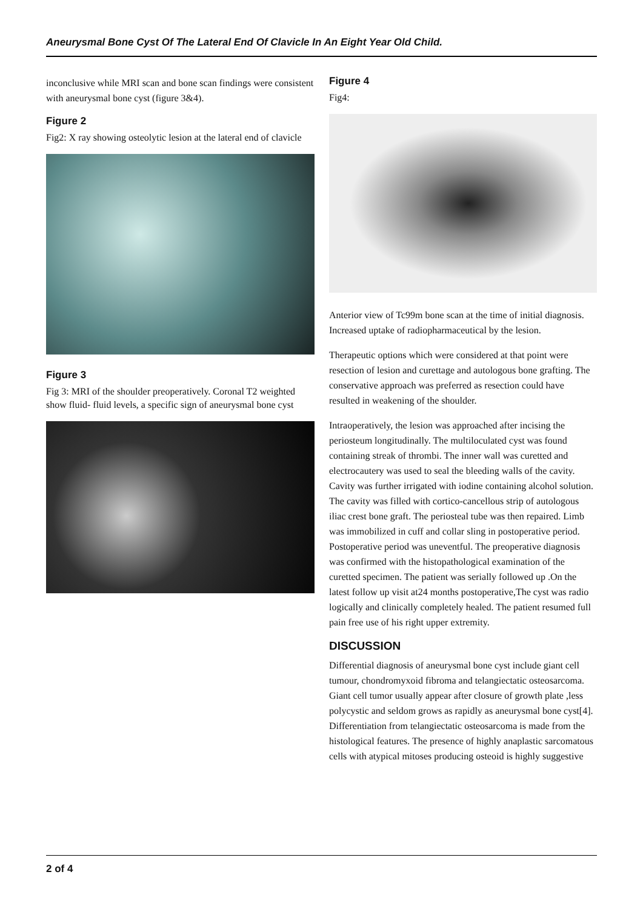Aneurysmal Bone Cyst Of The Lateral End Of Clavicle In An Eight Year Old Child.
inconclusive while MRI scan and bone scan findings were consistent with aneurysmal bone cyst (figure 3&4).
Figure 2
Fig2: X ray showing osteolytic lesion at the lateral end of clavicle
Figure 3
Fig 3: MRI of the shoulder preoperatively. Coronal T2 weighted show fluid- fluid levels, a specific sign of aneurysmal bone cyst
Figure 4
Fig4:
Anterior view of Tc99m bone scan at the time of initial diagnosis. Increased uptake of radiopharmaceutical by the lesion.
Therapeutic options which were considered at that point were resection of lesion and curettage and autologous bone grafting. The conservative approach was preferred as resection could have resulted in weakening of the shoulder.
Intraoperatively, the lesion was approached after incising the periosteum longitudinally. The multiloculated cyst was found containing streak of thrombi. The inner wall was curetted and electrocautery was used to seal the bleeding walls of the cavity. Cavity was further irrigated with iodine containing alcohol solution. The cavity was filled with cortico-cancellous strip of autologous iliac crest bone graft. The periosteal tube was then repaired. Limb was immobilized in cuff and collar sling in postoperative period. Postoperative period was uneventful. The preoperative diagnosis was confirmed with the histopathological examination of the curetted specimen. The patient was serially followed up .On the latest follow up visit at24 months postoperative,The cyst was radio logically and clinically completely healed. The patient resumed full pain free use of his right upper extremity.
DISCUSSION
Differential diagnosis of aneurysmal bone cyst include giant cell tumour, chondromyxoid fibroma and telangiectatic osteosarcoma. Giant cell tumor usually appear after closure of growth plate ,less polycystic and seldom grows as rapidly as aneurysmal bone cyst[4]. Differentiation from telangiectatic osteosarcoma is made from the histological features. The presence of highly anaplastic sarcomatous cells with atypical mitoses producing osteoid is highly suggestive
2 of 4